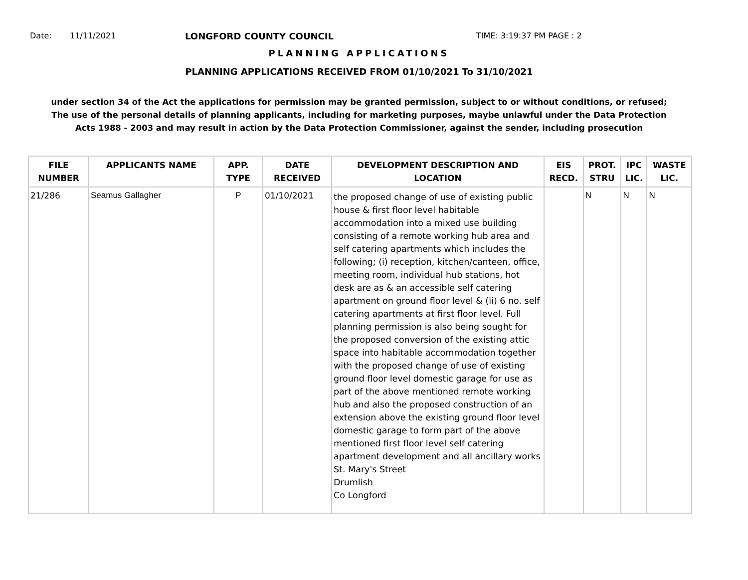Date: 11/11/2021 LONGFORD COUNTY COUNCIL TIME: 3:19:37 PM PAGE : 2
PLANNING APPLICATIONS
PLANNING APPLICATIONS RECEIVED FROM 01/10/2021 To 31/10/2021
under section 34 of the Act the applications for permission may be granted permission, subject to or without conditions, or refused;
The use of the personal details of planning applicants, including for marketing purposes, maybe unlawful under the Data Protection
Acts 1988 - 2003 and may result in action by the Data Protection Commissioner, against the sender, including prosecution
| FILE NUMBER | APPLICANTS NAME | APP. TYPE | DATE RECEIVED | DEVELOPMENT DESCRIPTION AND LOCATION | EIS RECD. | PROT. STRU | IPC LIC. | WASTE LIC. |
| --- | --- | --- | --- | --- | --- | --- | --- | --- |
| 21/286 | Seamus Gallagher | P | 01/10/2021 | the proposed change of use of existing public house & first floor level habitable accommodation into a mixed use building consisting of a remote working hub area and self catering apartments which includes the following; (i) reception, kitchen/canteen, office, meeting room, individual hub stations, hot desk are as & an accessible self catering apartment on ground floor level & (ii) 6 no. self catering apartments at first floor level. Full planning permission is also being sought for the proposed conversion of the existing attic space into habitable accommodation together with the proposed change of use of existing ground floor level domestic garage for use as part of the above mentioned remote working hub and also the proposed construction of an extension above the existing ground floor level domestic garage to form part of the above mentioned first floor level self catering apartment development and all ancillary works St. Mary's Street Drumlish Co Longford | | N | N | N |